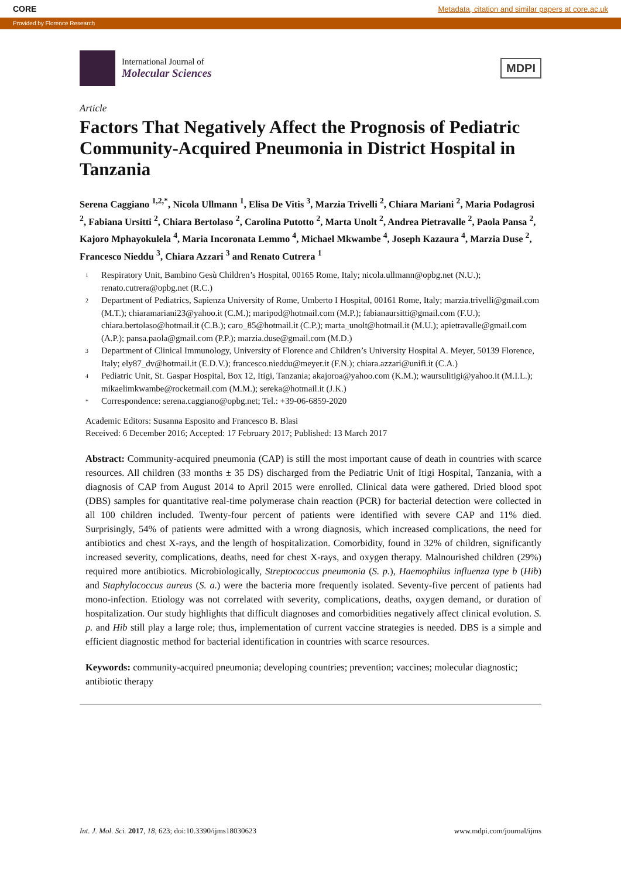CORE Metadata, citation and similar papers at core.ac.uk
Provided by Florence Research
International Journal of
Molecular Sciences
MDPI
Article
Factors That Negatively Affect the Prognosis of Pediatric Community-Acquired Pneumonia in District Hospital in Tanzania
Serena Caggiano <sup>1,2,*</sup>, Nicola Ullmann <sup>1</sup>, Elisa De Vitis <sup>3</sup>, Marzia Trivelli <sup>2</sup>, Chiara Mariani <sup>2</sup>, Maria Podagrosi <sup>2</sup>, Fabiana Ursitti <sup>2</sup>, Chiara Bertolaso <sup>2</sup>, Carolina Putotto <sup>2</sup>, Marta Unolt <sup>2</sup>, Andrea Pietravalle <sup>2</sup>, Paola Pansa <sup>2</sup>, Kajoro Mphayokulela <sup>4</sup>, Maria Incoronata Lemmo <sup>4</sup>, Michael Mkwambe <sup>4</sup>, Joseph Kazaura <sup>4</sup>, Marzia Duse <sup>2</sup>, Francesco Nieddu <sup>3</sup>, Chiara Azzari <sup>3</sup> and Renato Cutrera <sup>1</sup>
1 Respiratory Unit, Bambino Gesù Children’s Hospital, 00165 Rome, Italy; nicola.ullmann@opbg.net (N.U.); renato.cutrera@opbg.net (R.C.)
2 Department of Pediatrics, Sapienza University of Rome, Umberto I Hospital, 00161 Rome, Italy; marzia.trivelli@gmail.com (M.T.); chiaramariani23@yahoo.it (C.M.); maripod@hotmail.com (M.P.); fabianaursitti@gmail.com (F.U.); chiara.bertolaso@hotmail.it (C.B.); caro_85@hotmail.it (C.P.); marta_unolt@hotmail.it (M.U.); apietravalle@gmail.com (A.P.); pansa.paola@gmail.com (P.P.); marzia.duse@gmail.com (M.D.)
3 Department of Clinical Immunology, University of Florence and Children’s University Hospital A. Meyer, 50139 Florence, Italy; ely87_dv@hotmail.it (E.D.V.); francesco.nieddu@meyer.it (F.N.); chiara.azzari@unifi.it (C.A.)
4 Pediatric Unit, St. Gaspar Hospital, Box 12, Itigi, Tanzania; akajoroa@yahoo.com (K.M.); waursulitigi@yahoo.it (M.I.L.); mikaelimkwambe@rocketmail.com (M.M.); sereka@hotmail.it (J.K.)
* Correspondence: serena.caggiano@opbg.net; Tel.: +39-06-6859-2020
Academic Editors: Susanna Esposito and Francesco B. Blasi
Received: 6 December 2016; Accepted: 17 February 2017; Published: 13 March 2017
Abstract: Community-acquired pneumonia (CAP) is still the most important cause of death in countries with scarce resources. All children (33 months ± 35 DS) discharged from the Pediatric Unit of Itigi Hospital, Tanzania, with a diagnosis of CAP from August 2014 to April 2015 were enrolled. Clinical data were gathered. Dried blood spot (DBS) samples for quantitative real-time polymerase chain reaction (PCR) for bacterial detection were collected in all 100 children included. Twenty-four percent of patients were identified with severe CAP and 11% died. Surprisingly, 54% of patients were admitted with a wrong diagnosis, which increased complications, the need for antibiotics and chest X-rays, and the length of hospitalization. Comorbidity, found in 32% of children, significantly increased severity, complications, deaths, need for chest X-rays, and oxygen therapy. Malnourished children (29%) required more antibiotics. Microbiologically, Streptococcus pneumonia (S. p.), Haemophilus influenza type b (Hib) and Staphylococcus aureus (S. a.) were the bacteria more frequently isolated. Seventy-five percent of patients had mono-infection. Etiology was not correlated with severity, complications, deaths, oxygen demand, or duration of hospitalization. Our study highlights that difficult diagnoses and comorbidities negatively affect clinical evolution. S. p. and Hib still play a large role; thus, implementation of current vaccine strategies is needed. DBS is a simple and efficient diagnostic method for bacterial identification in countries with scarce resources.
Keywords: community-acquired pneumonia; developing countries; prevention; vaccines; molecular diagnostic; antibiotic therapy
Int. J. Mol. Sci. 2017, 18, 623; doi:10.3390/ijms18030623 www.mdpi.com/journal/ijms